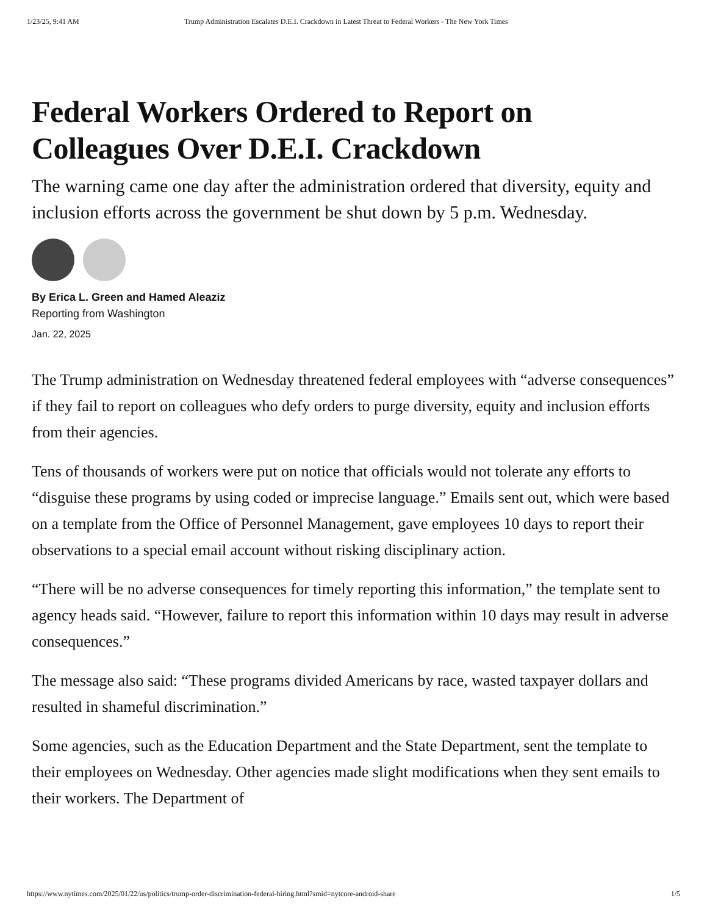1/23/25, 9:41 AM Trump Administration Escalates D.E.I. Crackdown in Latest Threat to Federal Workers - The New York Times
Federal Workers Ordered to Report on Colleagues Over D.E.I. Crackdown
The warning came one day after the administration ordered that diversity, equity and inclusion efforts across the government be shut down by 5 p.m. Wednesday.
By Erica L. Green and Hamed Aleaziz
Reporting from Washington
Jan. 22, 2025
The Trump administration on Wednesday threatened federal employees with “adverse consequences” if they fail to report on colleagues who defy orders to purge diversity, equity and inclusion efforts from their agencies.
Tens of thousands of workers were put on notice that officials would not tolerate any efforts to “disguise these programs by using coded or imprecise language.” Emails sent out, which were based on a template from the Office of Personnel Management, gave employees 10 days to report their observations to a special email account without risking disciplinary action.
“There will be no adverse consequences for timely reporting this information,” the template sent to agency heads said. “However, failure to report this information within 10 days may result in adverse consequences.”
The message also said: “These programs divided Americans by race, wasted taxpayer dollars and resulted in shameful discrimination.”
Some agencies, such as the Education Department and the State Department, sent the template to their employees on Wednesday. Other agencies made slight modifications when they sent emails to their workers. The Department of
https://www.nytimes.com/2025/01/22/us/politics/trump-order-discrimination-federal-hiring.html?smid=nytcore-android-share 1/5